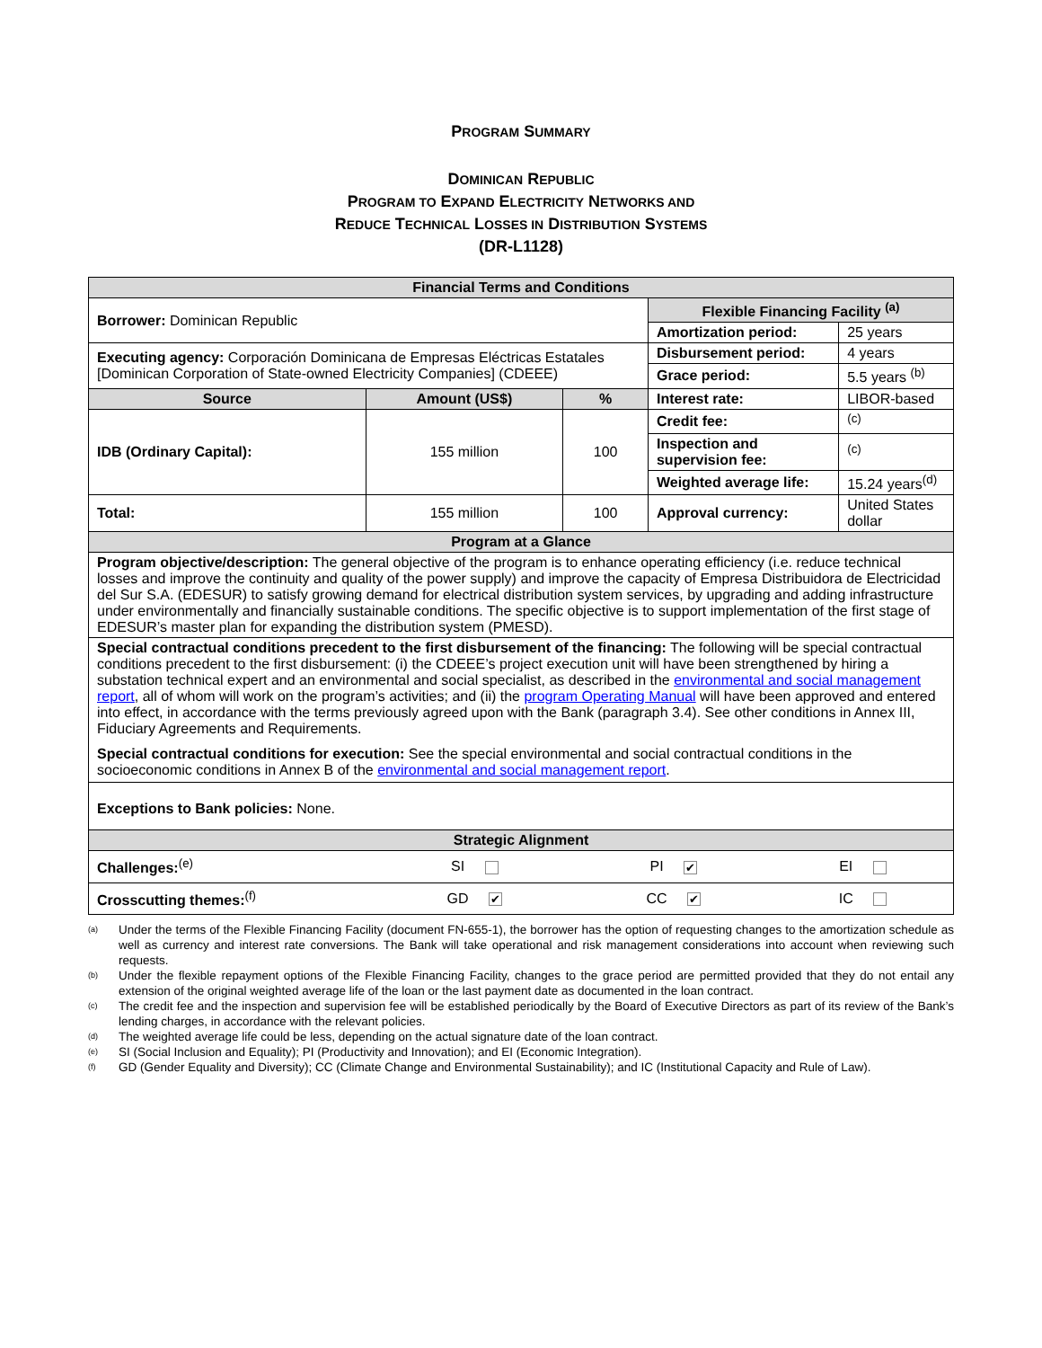PROGRAM SUMMARY
DOMINICAN REPUBLIC
PROGRAM TO EXPAND ELECTRICITY NETWORKS AND
REDUCE TECHNICAL LOSSES IN DISTRIBUTION SYSTEMS
(DR-L1128)
| Financial Terms and Conditions | | | | |
| Borrower: Dominican Republic | | | Flexible Financing Facility <sup>(a)</sup> | |
| | | | Amortization period: | 25 years |
| Executing agency: Corporación Dominicana de Empresas Eléctricas Estatales [Dominican Corporation of State-owned Electricity Companies] (CDEEE) | | | Disbursement period: | 4 years |
| | | | Grace period: | 5.5 years <sup>(b)</sup> |
| Source | Amount (US$) | % | Interest rate: | LIBOR-based |
| IDB (Ordinary Capital): | 155 million | 100 | Credit fee: | <sup>(c)</sup> |
| | | | Inspection and supervision fee: | <sup>(c)</sup> |
| | | | Weighted average life: | 15.24 years<sup>(d)</sup> |
| Total: | 155 million | 100 | Approval currency: | United States dollar |
| Program at a Glance | | | | |
| Program objective/description: The general objective of the program is to enhance operating efficiency (i.e. reduce technical losses and improve the continuity and quality of the power supply) and improve the capacity of Empresa Distribuidora de Electricidad del Sur S.A. (EDESUR) to satisfy growing demand for electrical distribution system services, by upgrading and adding infrastructure under environmentally and financially sustainable conditions. The specific objective is to support implementation of the first stage of EDESUR’s master plan for expanding the distribution system (PMESD). | | | | |
| Special contractual conditions precedent to the first disbursement of the financing: The following will be special contractual conditions precedent to the first disbursement: (i) the CDEEE’s project execution unit will have been strengthened by hiring a substation technical expert and an environmental and social specialist, as described in the environmental and social management report , all of whom will work on the program’s activities; and (ii) the program Operating Manual will have been approved and entered into effect, in accordance with the terms previously agreed upon with the Bank (paragraph 3.4). See other conditions in Annex III, Fiduciary Agreements and Requirements. Special contractual conditions for execution: See the special environmental and social contractual conditions in the socioeconomic conditions in Annex B of the environmental and social management report . | | | | |
| Exceptions to Bank policies: None. | | | | |
| Strategic Alignment | | | | |
| Challenges:<sup>(e)</sup> | SI | PI ✔ | EI |
| Crosscutting themes:<sup>(f)</sup> | GD ✔ | CC ✔ | IC |
(a) Under the terms of the Flexible Financing Facility (document FN-655-1), the borrower has the option of requesting changes to the amortization schedule as well as currency and interest rate conversions. The Bank will take operational and risk management considerations into account when reviewing such requests.
(b) Under the flexible repayment options of the Flexible Financing Facility, changes to the grace period are permitted provided that they do not entail any extension of the original weighted average life of the loan or the last payment date as documented in the loan contract.
(c) The credit fee and the inspection and supervision fee will be established periodically by the Board of Executive Directors as part of its review of the Bank’s lending charges, in accordance with the relevant policies.
(d) The weighted average life could be less, depending on the actual signature date of the loan contract.
(e) SI (Social Inclusion and Equality); PI (Productivity and Innovation); and EI (Economic Integration).
(f) GD (Gender Equality and Diversity); CC (Climate Change and Environmental Sustainability); and IC (Institutional Capacity and Rule of Law).